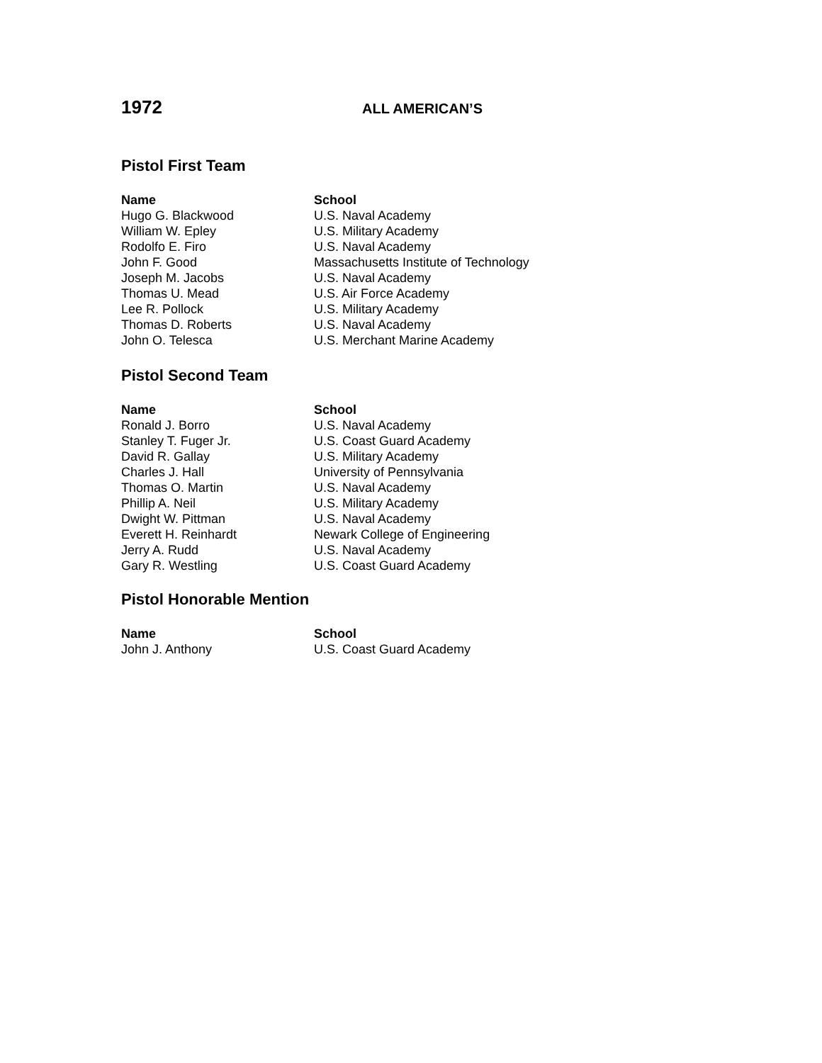1972
ALL AMERICAN’S
Pistol First Team
| Name | School |
| --- | --- |
| Hugo G. Blackwood | U.S. Naval Academy |
| William W. Epley | U.S. Military Academy |
| Rodolfo E. Firo | U.S. Naval Academy |
| John F. Good | Massachusetts Institute of Technology |
| Joseph M. Jacobs | U.S. Naval Academy |
| Thomas U. Mead | U.S. Air Force Academy |
| Lee R. Pollock | U.S. Military Academy |
| Thomas D. Roberts | U.S. Naval Academy |
| John O. Telesca | U.S. Merchant Marine Academy |
Pistol Second Team
| Name | School |
| --- | --- |
| Ronald J. Borro | U.S. Naval Academy |
| Stanley T. Fuger Jr. | U.S. Coast Guard Academy |
| David R. Gallay | U.S. Military Academy |
| Charles J. Hall | University of Pennsylvania |
| Thomas O. Martin | U.S. Naval Academy |
| Phillip A. Neil | U.S. Military Academy |
| Dwight W. Pittman | U.S. Naval Academy |
| Everett H. Reinhardt | Newark College of Engineering |
| Jerry A. Rudd | U.S. Naval Academy |
| Gary R. Westling | U.S. Coast Guard Academy |
Pistol Honorable Mention
| Name | School |
| --- | --- |
| John J. Anthony | U.S. Coast Guard Academy |